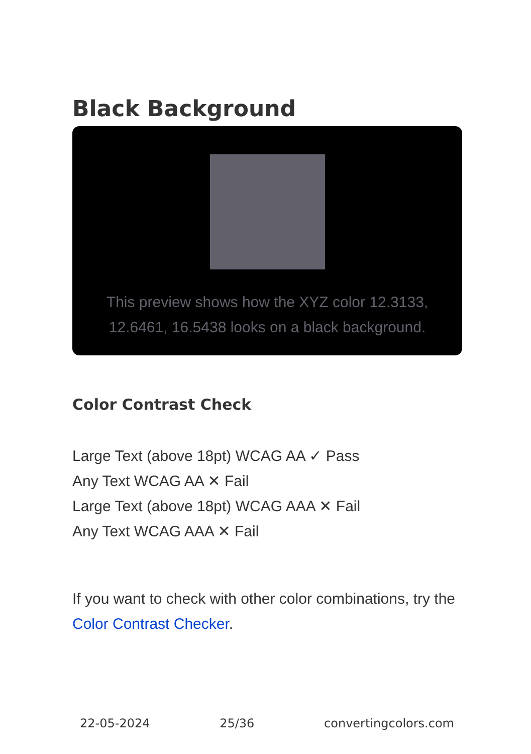Black Background
This preview shows how the XYZ color 12.3133, 12.6461, 16.5438 looks on a black background.
Color Contrast Check
Large Text (above 18pt) WCAG AA ✓ Pass
Any Text WCAG AA ✕ Fail
Large Text (above 18pt) WCAG AAA ✕ Fail
Any Text WCAG AAA ✕ Fail
If you want to check with other color combinations, try the Color Contrast Checker.
22-05-2024 25/36 convertingcolors.com